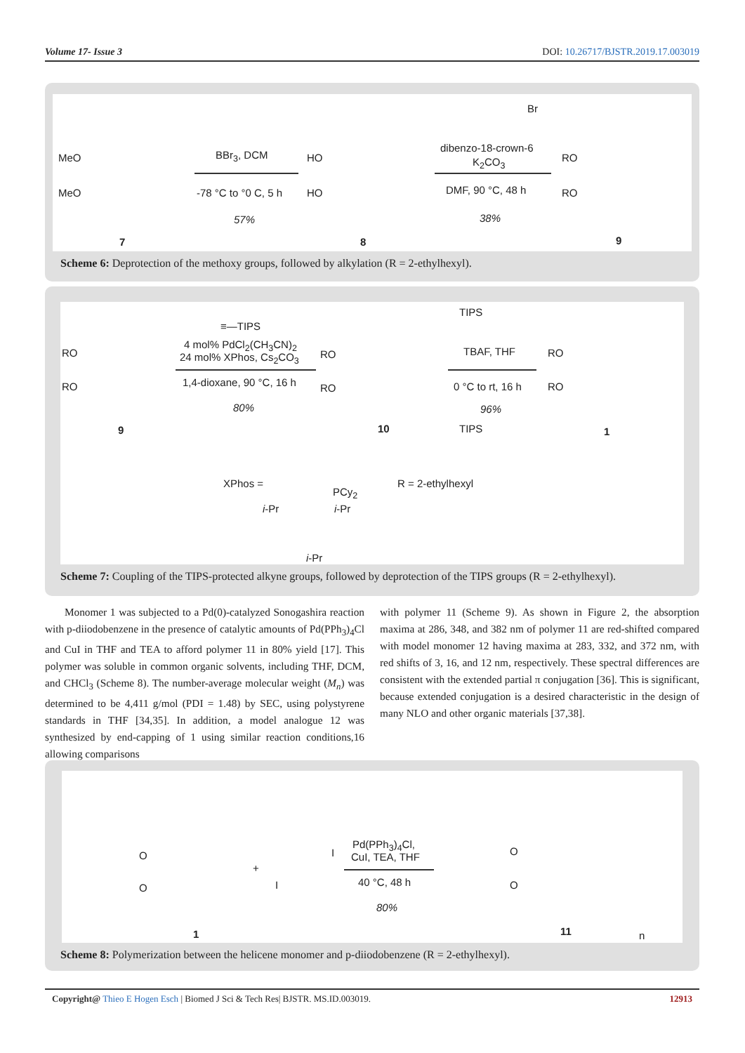Volume 17- Issue 3 DOI: 10.26717/BJSTR.2019.17.003019
MeO
MeO
BBr<sub>3</sub>, DCM
-78 °C to °0 C, 5 h
57%
7
HO
HO
8
Br
dibenzo-18-crown-6
K<sub>2</sub>CO<sub>3</sub>
DMF, 90 °C, 48 h
38%
RO
RO
9
Scheme 6: Deprotection of the methoxy groups, followed by alkylation (R = 2-ethylhexyl).
RO
RO
9
≡—TIPS
4 mol% PdCl<sub>2</sub>(CH<sub>3</sub>CN)<sub>2</sub>
24 mol% XPhos, Cs<sub>2</sub>CO<sub>3</sub>
1,4-dioxane, 90 °C, 16 h
80%
RO
RO
TIPS
TIPS 10
TBAF, THF
0 °C to rt, 16 h
96%
RO
RO
1
XPhos =
PCy<sub>2</sub>
i-Pr i-Pr
i-Pr
R = 2-ethylhexyl
Scheme 7: Coupling of the TIPS-protected alkyne groups, followed by deprotection of the TIPS groups (R = 2-ethylhexyl).
Monomer 1 was subjected to a Pd(0)-catalyzed Sonogashira reaction with p-diiodobenzene in the presence of catalytic amounts of Pd(PPh<sub>3</sub>)<sub>4</sub>Cl and CuI in THF and TEA to afford polymer 11 in 80% yield [17]. This polymer was soluble in common organic solvents, including THF, DCM, and CHCl<sub>3</sub> (Scheme 8). The number-average molecular weight (M<sub>n</sub>) was determined to be 4,411 g/mol (PDI = 1.48) by SEC, using polystyrene standards in THF [34,35]. In addition, a model analogue 12 was synthesized by end-capping of 1 using similar reaction conditions,16 allowing comparisons
with polymer 11 (Scheme 9). As shown in Figure 2, the absorption maxima at 286, 348, and 382 nm of polymer 11 are red-shifted compared with model monomer 12 having maxima at 283, 332, and 372 nm, with red shifts of 3, 16, and 12 nm, respectively. These spectral differences are consistent with the extended partial π conjugation [36]. This is significant, because extended conjugation is a desired characteristic in the design of many NLO and other organic materials [37,38].
O
O
+
1
I
I
Pd(PPh<sub>3</sub>)<sub>4</sub>Cl,
CuI, TEA, THF
40 °C, 48 h
80%
O
O
11 n
Scheme 8: Polymerization between the helicene monomer and p-diiodobenzene (R = 2-ethylhexyl).
Copyright@ Thieo E Hogen Esch | Biomed J Sci & Tech Res| BJSTR. MS.ID.003019. 12913